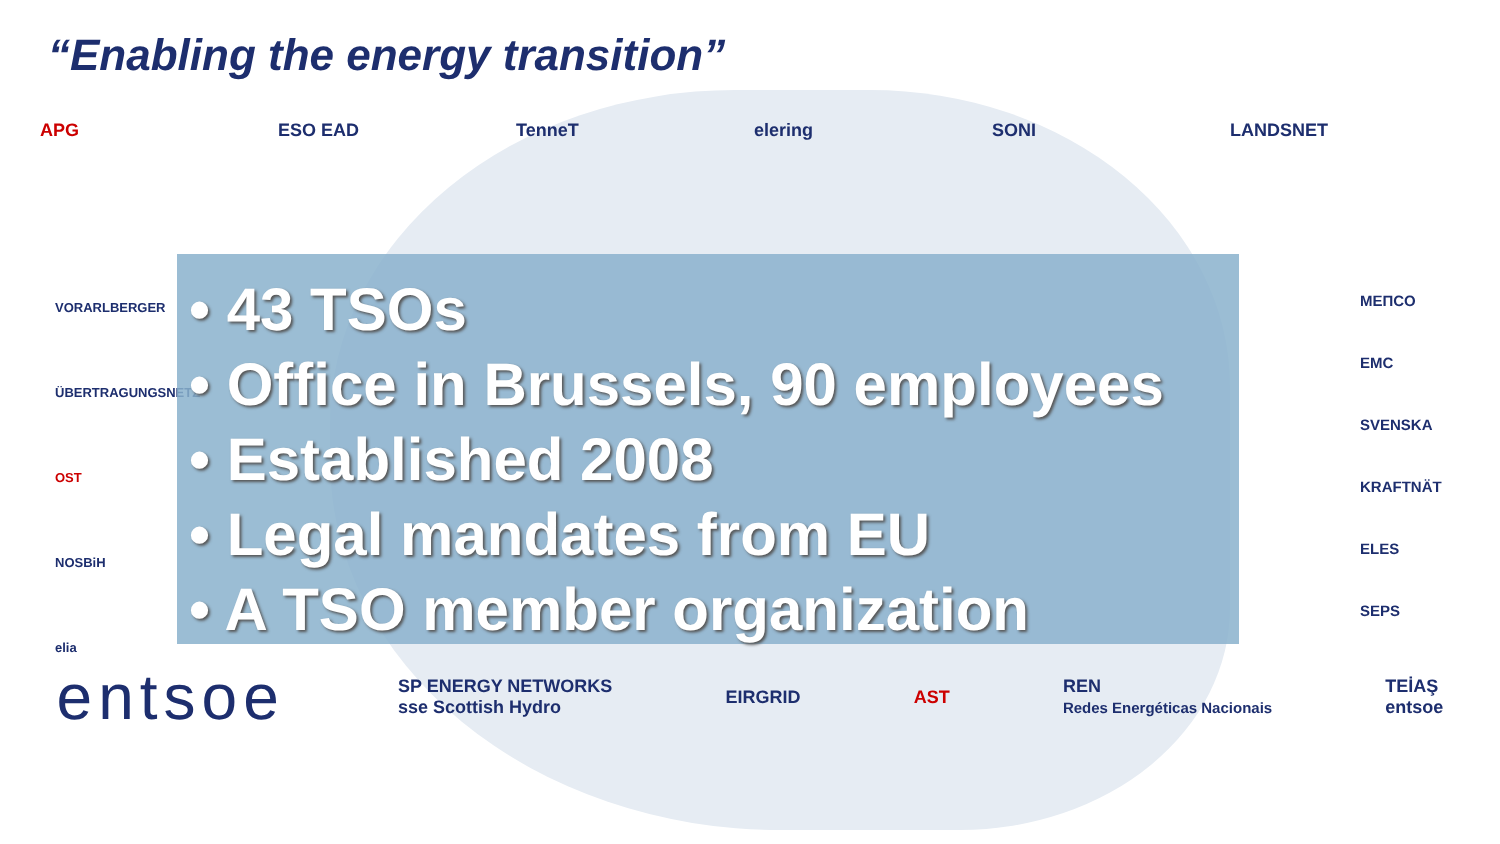“Enabling the energy transition”
APG ESO EAD TenneT elering SONI LANDSNET
VORARLBERGER ÜBERTRAGUNGSNETZ
OST
NOSBiH
elia
• 43 TSOs
• Office in Brussels, 90 employees
• Established 2008
• Legal mandates from EU
• A TSO member organization
MEПCO
EMC
SVENSKA KRAFTNÄT
ELES
SEPS
entsoe SP ENERGY NETWORKS
sse Scottish Hydro EIRGRID AST REN
Redes Energéticas Nacionais TEİAŞ
entsoe